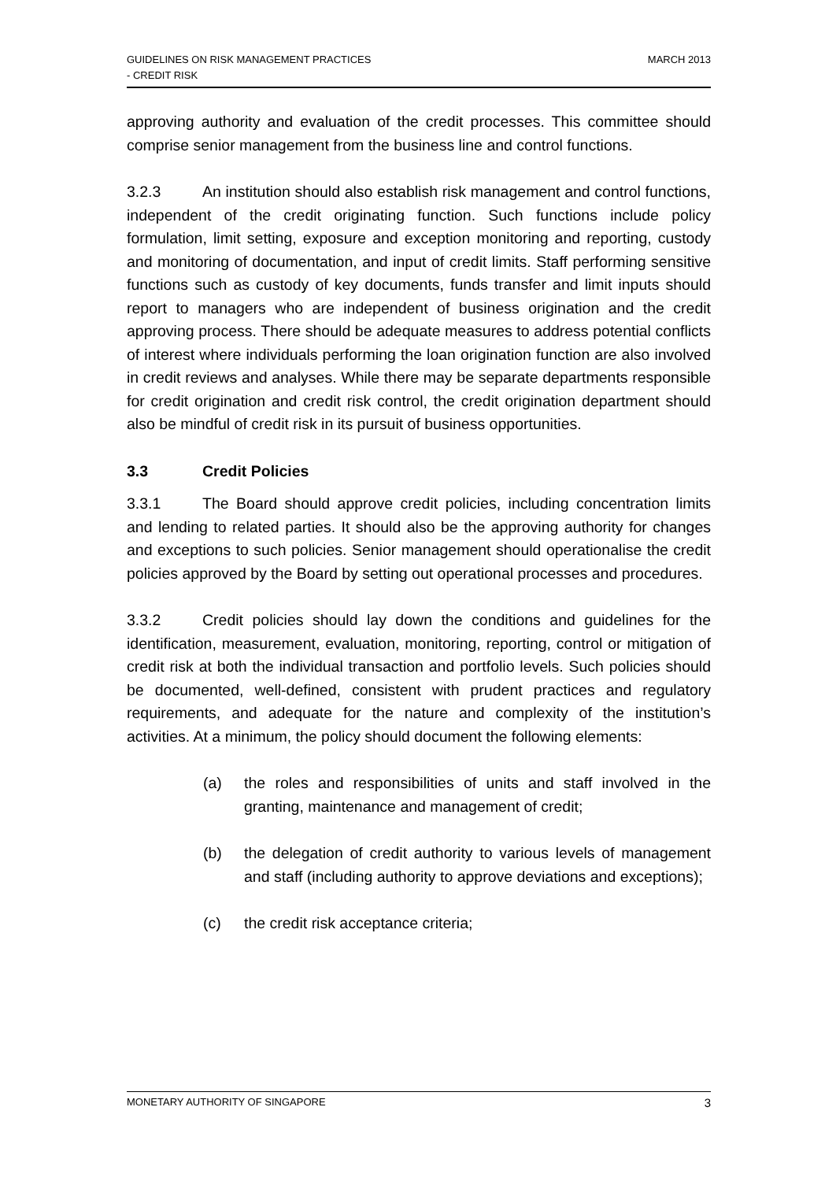MARCH 2013 GUIDELINES ON RISK MANAGEMENT PRACTICES
- CREDIT RISK
approving authority and evaluation of the credit processes. This committee should comprise senior management from the business line and control functions.
3.2.3 An institution should also establish risk management and control functions, independent of the credit originating function. Such functions include policy formulation, limit setting, exposure and exception monitoring and reporting, custody and monitoring of documentation, and input of credit limits. Staff performing sensitive functions such as custody of key documents, funds transfer and limit inputs should report to managers who are independent of business origination and the credit approving process. There should be adequate measures to address potential conflicts of interest where individuals performing the loan origination function are also involved in credit reviews and analyses. While there may be separate departments responsible for credit origination and credit risk control, the credit origination department should also be mindful of credit risk in its pursuit of business opportunities.
3.3 Credit Policies
3.3.1 The Board should approve credit policies, including concentration limits and lending to related parties. It should also be the approving authority for changes and exceptions to such policies. Senior management should operationalise the credit policies approved by the Board by setting out operational processes and procedures.
3.3.2 Credit policies should lay down the conditions and guidelines for the identification, measurement, evaluation, monitoring, reporting, control or mitigation of credit risk at both the individual transaction and portfolio levels. Such policies should be documented, well-defined, consistent with prudent practices and regulatory requirements, and adequate for the nature and complexity of the institution’s activities. At a minimum, the policy should document the following elements:
(a) the roles and responsibilities of units and staff involved in the granting, maintenance and management of credit;
(b) the delegation of credit authority to various levels of management and staff (including authority to approve deviations and exceptions);
(c) the credit risk acceptance criteria;
3 MONETARY AUTHORITY OF SINGAPORE